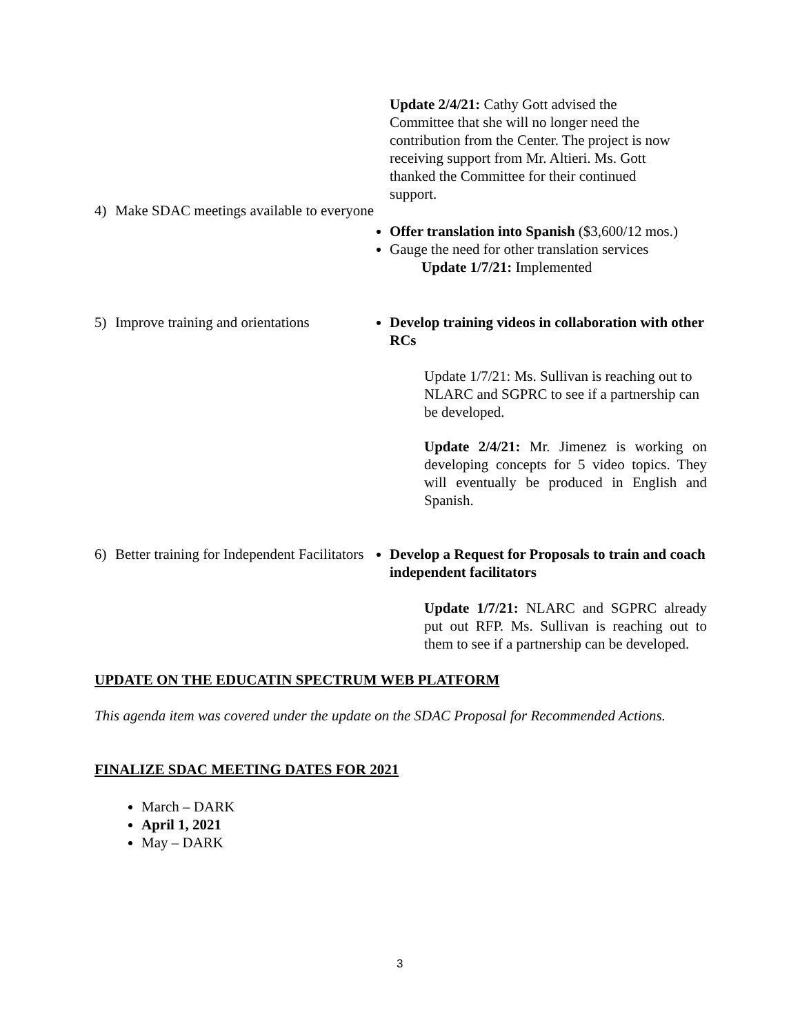Update 2/4/21: Cathy Gott advised the Committee that she will no longer need the contribution from the Center. The project is now receiving support from Mr. Altieri. Ms. Gott thanked the Committee for their continued support.
4) Make SDAC meetings available to everyone
Offer translation into Spanish ($3,600/12 mos.)
Gauge the need for other translation services
Update 1/7/21: Implemented
5) Improve training and orientations
Develop training videos in collaboration with other RCs
Update 1/7/21: Ms. Sullivan is reaching out to NLARC and SGPRC to see if a partnership can be developed.
Update 2/4/21: Mr. Jimenez is working on developing concepts for 5 video topics. They will eventually be produced in English and Spanish.
6) Better training for Independent Facilitators
Develop a Request for Proposals to train and coach independent facilitators
Update 1/7/21: NLARC and SGPRC already put out RFP. Ms. Sullivan is reaching out to them to see if a partnership can be developed.
UPDATE ON THE EDUCATIN SPECTRUM WEB PLATFORM
This agenda item was covered under the update on the SDAC Proposal for Recommended Actions.
FINALIZE SDAC MEETING DATES FOR 2021
March – DARK
April 1, 2021
May – DARK
3